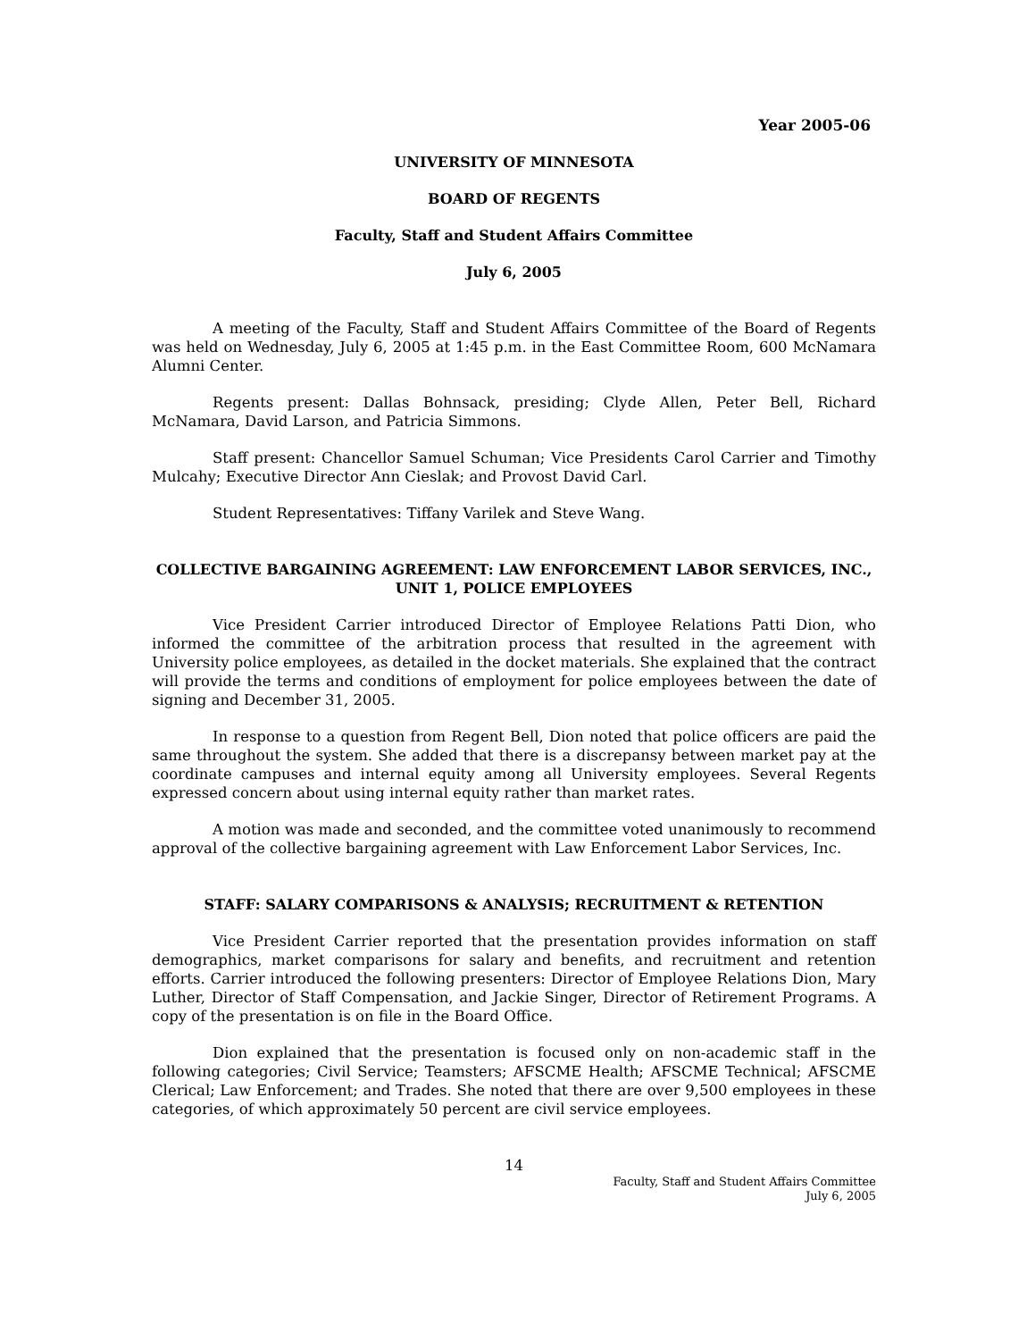Year 2005-06
UNIVERSITY OF MINNESOTA
BOARD OF REGENTS
Faculty, Staff and Student Affairs Committee
July 6, 2005
A meeting of the Faculty, Staff and Student Affairs Committee of the Board of Regents was held on Wednesday, July 6, 2005 at 1:45 p.m. in the East Committee Room, 600 McNamara Alumni Center.
Regents present: Dallas Bohnsack, presiding; Clyde Allen, Peter Bell, Richard McNamara, David Larson, and Patricia Simmons.
Staff present: Chancellor Samuel Schuman; Vice Presidents Carol Carrier and Timothy Mulcahy; Executive Director Ann Cieslak; and Provost David Carl.
Student Representatives: Tiffany Varilek and Steve Wang.
COLLECTIVE BARGAINING AGREEMENT: LAW ENFORCEMENT LABOR SERVICES, INC., UNIT 1, POLICE EMPLOYEES
Vice President Carrier introduced Director of Employee Relations Patti Dion, who informed the committee of the arbitration process that resulted in the agreement with University police employees, as detailed in the docket materials. She explained that the contract will provide the terms and conditions of employment for police employees between the date of signing and December 31, 2005.
In response to a question from Regent Bell, Dion noted that police officers are paid the same throughout the system. She added that there is a discrepansy between market pay at the coordinate campuses and internal equity among all University employees. Several Regents expressed concern about using internal equity rather than market rates.
A motion was made and seconded, and the committee voted unanimously to recommend approval of the collective bargaining agreement with Law Enforcement Labor Services, Inc.
STAFF: SALARY COMPARISONS & ANALYSIS; RECRUITMENT & RETENTION
Vice President Carrier reported that the presentation provides information on staff demographics, market comparisons for salary and benefits, and recruitment and retention efforts. Carrier introduced the following presenters: Director of Employee Relations Dion, Mary Luther, Director of Staff Compensation, and Jackie Singer, Director of Retirement Programs. A copy of the presentation is on file in the Board Office.
Dion explained that the presentation is focused only on non-academic staff in the following categories; Civil Service; Teamsters; AFSCME Health; AFSCME Technical; AFSCME Clerical; Law Enforcement; and Trades. She noted that there are over 9,500 employees in these categories, of which approximately 50 percent are civil service employees.
14
Faculty, Staff and Student Affairs Committee
July 6, 2005